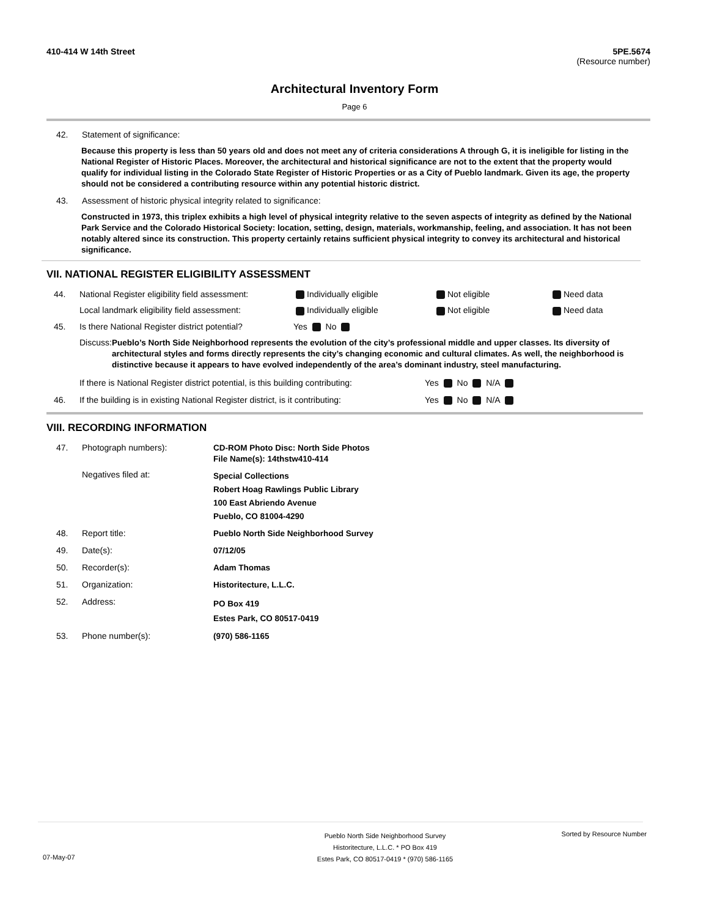410-414 W 14th Street 5PE.5674
(Resource number)
Architectural Inventory Form
Page 6
42. Statement of significance:
Because this property is less than 50 years old and does not meet any of criteria considerations A through G, it is ineligible for listing in the National Register of Historic Places. Moreover, the architectural and historical significance are not to the extent that the property would qualify for individual listing in the Colorado State Register of Historic Properties or as a City of Pueblo landmark. Given its age, the property should not be considered a contributing resource within any potential historic district.
43. Assessment of historic physical integrity related to significance:
Constructed in 1973, this triplex exhibits a high level of physical integrity relative to the seven aspects of integrity as defined by the National Park Service and the Colorado Historical Society: location, setting, design, materials, workmanship, feeling, and association. It has not been notably altered since its construction. This property certainly retains sufficient physical integrity to convey its architectural and historical significance.
VII. NATIONAL REGISTER ELIGIBILITY ASSESSMENT
44. National Register eligibility field assessment: Individually eligible Not eligible Need data
Local landmark eligibility field assessment: Individually eligible Not eligible Need data
45. Is there National Register district potential? Yes No
Discuss: Pueblo’s North Side Neighborhood represents the evolution of the city’s professional middle and upper classes. Its diversity of architectural styles and forms directly represents the city’s changing economic and cultural climates. As well, the neighborhood is distinctive because it appears to have evolved independently of the area’s dominant industry, steel manufacturing.
If there is National Register district potential, is this building contributing: Yes No N/A
46. If the building is in existing National Register district, is it contributing: Yes No N/A
VIII. RECORDING INFORMATION
47. Photograph numbers): CD-ROM Photo Disc: North Side Photos
File Name(s): 14thstw410-414
Negatives filed at: Special Collections
Robert Hoag Rawlings Public Library
100 East Abriendo Avenue
Pueblo, CO 81004-4290
48. Report title: Pueblo North Side Neighborhood Survey
49. Date(s): 07/12/05
50. Recorder(s): Adam Thomas
51. Organization: Historitecture, L.L.C.
52. Address: PO Box 419
Estes Park, CO 80517-0419
53. Phone number(s): (970) 586-1165
07-May-07 Pueblo North Side Neighborhood Survey
Historitecture, L.L.C. * PO Box 419
Estes Park, CO 80517-0419 * (970) 586-1165 Sorted by Resource Number